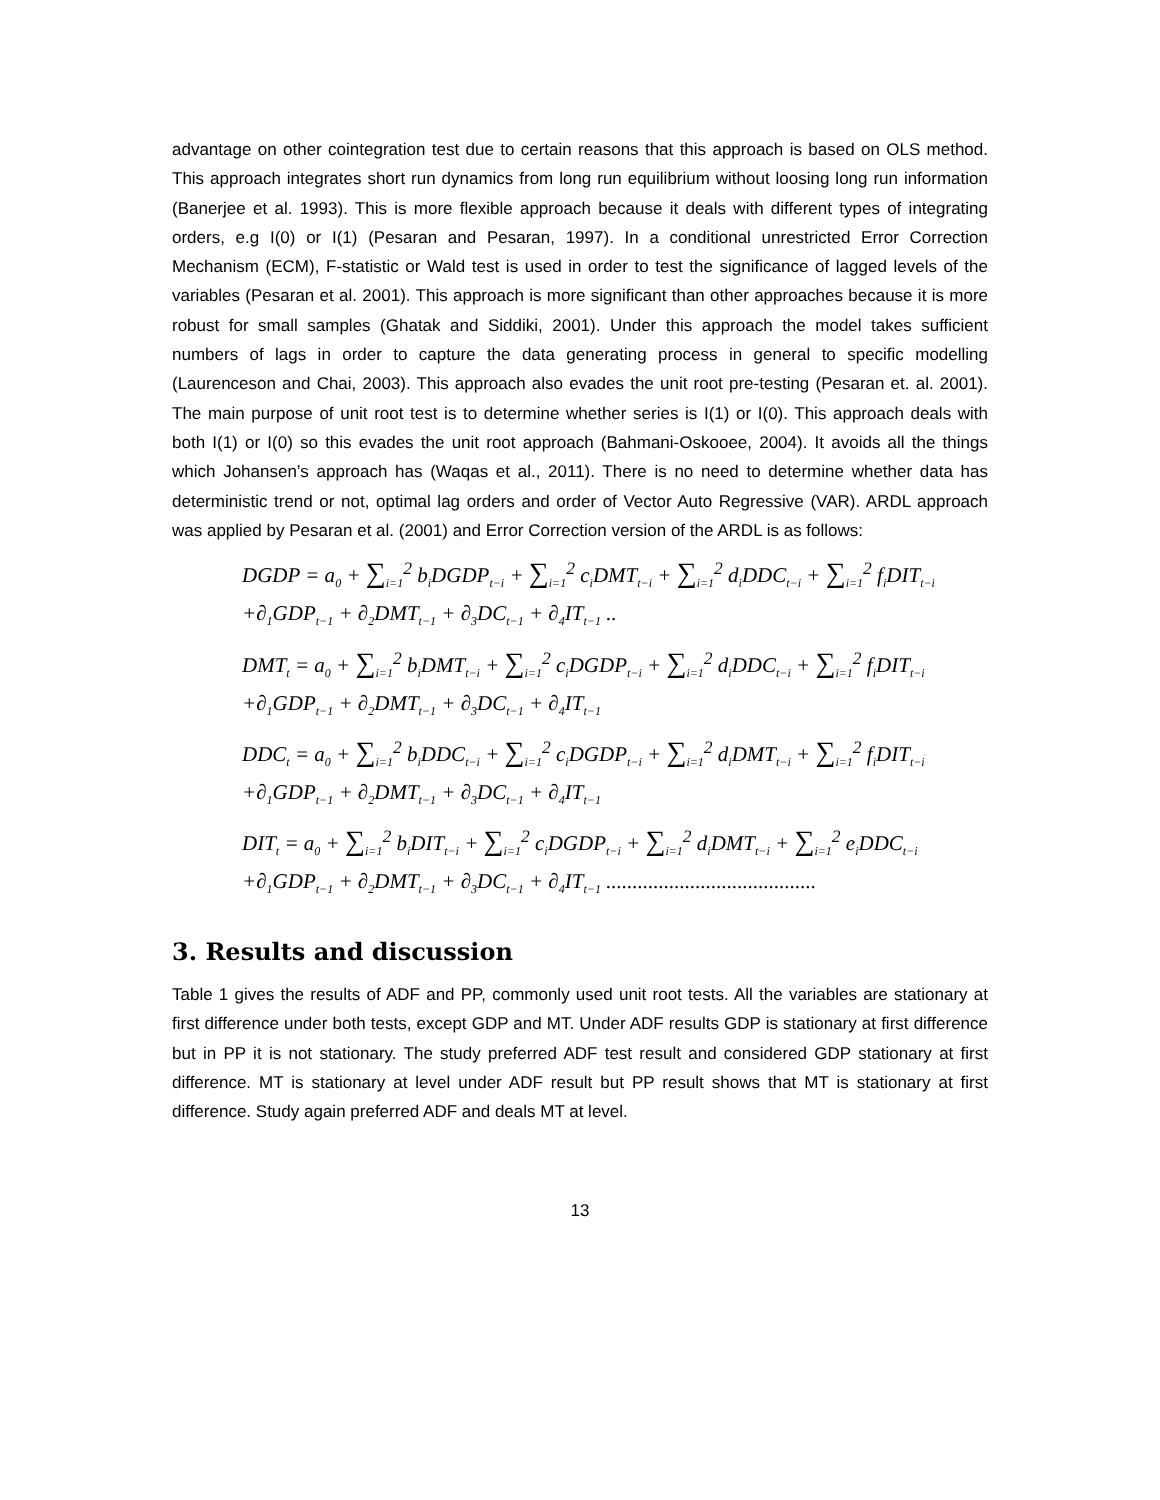advantage on other cointegration test due to certain reasons that this approach is based on OLS method. This approach integrates short run dynamics from long run equilibrium without loosing long run information (Banerjee et al. 1993). This is more flexible approach because it deals with different types of integrating orders, e.g I(0) or I(1) (Pesaran and Pesaran, 1997). In a conditional unrestricted Error Correction Mechanism (ECM), F-statistic or Wald test is used in order to test the significance of lagged levels of the variables (Pesaran et al. 2001). This approach is more significant than other approaches because it is more robust for small samples (Ghatak and Siddiki, 2001). Under this approach the model takes sufficient numbers of lags in order to capture the data generating process in general to specific modelling (Laurenceson and Chai, 2003). This approach also evades the unit root pre-testing (Pesaran et. al. 2001). The main purpose of unit root test is to determine whether series is I(1) or I(0). This approach deals with both I(1) or I(0) so this evades the unit root approach (Bahmani-Oskooee, 2004). It avoids all the things which Johansen’s approach has (Waqas et al., 2011). There is no need to determine whether data has deterministic trend or not, optimal lag orders and order of Vector Auto Regressive (VAR). ARDL approach was applied by Pesaran et al. (2001) and Error Correction version of the ARDL is as follows:
DGDP = a<sub>0</sub> + ∑<sub>i=1</sub><sup>2</sup> b<sub>i</sub>DGDP<sub>t−i</sub> + ∑<sub>i=1</sub><sup>2</sup> c<sub>i</sub>DMT<sub>t−i</sub> + ∑<sub>i=1</sub><sup>2</sup> d<sub>i</sub>DDC<sub>t−i</sub> + ∑<sub>i=1</sub><sup>2</sup> f<sub>i</sub>DIT<sub>t−i</sub>
+∂<sub>1</sub>GDP<sub>t−1</sub> + ∂<sub>2</sub>DMT<sub>t−1</sub> + ∂<sub>3</sub>DC<sub>t−1</sub> + ∂<sub>4</sub>IT<sub>t−1</sub> ..
DMT<sub>t</sub> = a<sub>0</sub> + ∑<sub>i=1</sub><sup>2</sup> b<sub>i</sub>DMT<sub>t−i</sub> + ∑<sub>i=1</sub><sup>2</sup> c<sub>i</sub>DGDP<sub>t−i</sub> + ∑<sub>i=1</sub><sup>2</sup> d<sub>i</sub>DDC<sub>t−i</sub> + ∑<sub>i=1</sub><sup>2</sup> f<sub>i</sub>DIT<sub>t−i</sub>
+∂<sub>1</sub>GDP<sub>t−1</sub> + ∂<sub>2</sub>DMT<sub>t−1</sub> + ∂<sub>3</sub>DC<sub>t−1</sub> + ∂<sub>4</sub>IT<sub>t−1</sub>
DDC<sub>t</sub> = a<sub>0</sub> + ∑<sub>i=1</sub><sup>2</sup> b<sub>i</sub>DDC<sub>t−i</sub> + ∑<sub>i=1</sub><sup>2</sup> c<sub>i</sub>DGDP<sub>t−i</sub> + ∑<sub>i=1</sub><sup>2</sup> d<sub>i</sub>DMT<sub>t−i</sub> + ∑<sub>i=1</sub><sup>2</sup> f<sub>i</sub>DIT<sub>t−i</sub>
+∂<sub>1</sub>GDP<sub>t−1</sub> + ∂<sub>2</sub>DMT<sub>t−1</sub> + ∂<sub>3</sub>DC<sub>t−1</sub> + ∂<sub>4</sub>IT<sub>t−1</sub>
DIT<sub>t</sub> = a<sub>0</sub> + ∑<sub>i=1</sub><sup>2</sup> b<sub>i</sub>DIT<sub>t−i</sub> + ∑<sub>i=1</sub><sup>2</sup> c<sub>i</sub>DGDP<sub>t−i</sub> + ∑<sub>i=1</sub><sup>2</sup> d<sub>i</sub>DMT<sub>t−i</sub> + ∑<sub>i=1</sub><sup>2</sup> e<sub>i</sub>DDC<sub>t−i</sub>
+∂<sub>1</sub>GDP<sub>t−1</sub> + ∂<sub>2</sub>DMT<sub>t−1</sub> + ∂<sub>3</sub>DC<sub>t−1</sub> + ∂<sub>4</sub>IT<sub>t−1</sub> ........................................
3. Results and discussion
Table 1 gives the results of ADF and PP, commonly used unit root tests. All the variables are stationary at first difference under both tests, except GDP and MT. Under ADF results GDP is stationary at first difference but in PP it is not stationary. The study preferred ADF test result and considered GDP stationary at first difference. MT is stationary at level under ADF result but PP result shows that MT is stationary at first difference. Study again preferred ADF and deals MT at level.
13